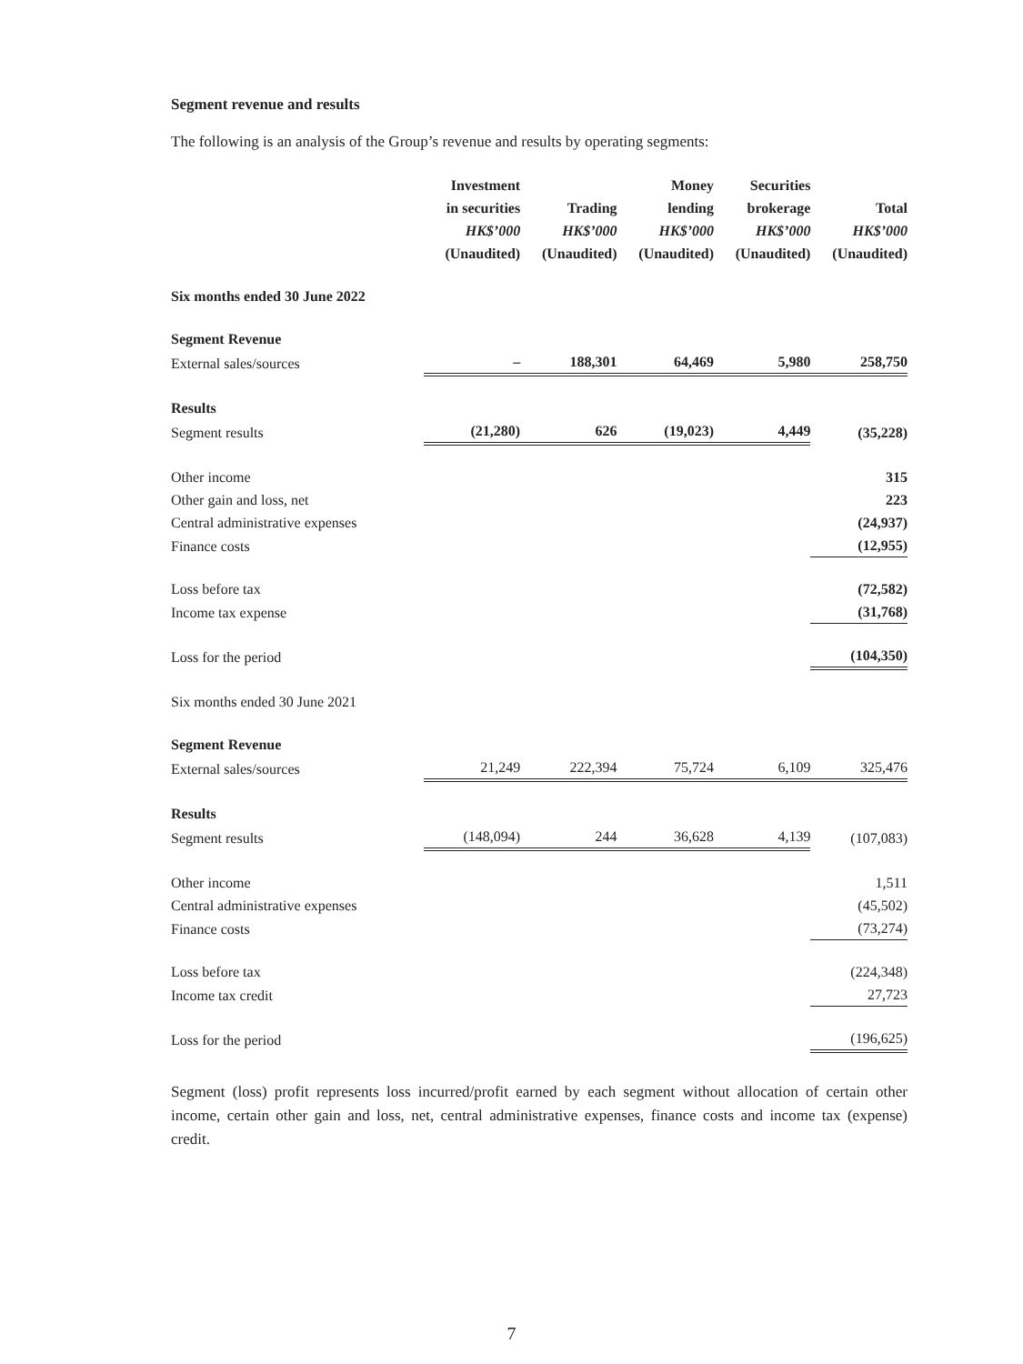Segment revenue and results
The following is an analysis of the Group’s revenue and results by operating segments:
| | Investment in securities HK$’000 (Unaudited) | Trading HK$’000 (Unaudited) | Money lending HK$’000 (Unaudited) | Securities brokerage HK$’000 (Unaudited) | Total HK$’000 (Unaudited) |
| --- | --- | --- | --- | --- | --- |
| Six months ended 30 June 2022 | | | | | |
| Segment Revenue | | | | | |
| External sales/sources | – | 188,301 | 64,469 | 5,980 | 258,750 |
| Results | | | | | |
| Segment results | (21,280) | 626 | (19,023) | 4,449 | (35,228) |
| Other income | | | | | 315 |
| Other gain and loss, net | | | | | 223 |
| Central administrative expenses | | | | | (24,937) |
| Finance costs | | | | | (12,955) |
| Loss before tax | | | | | (72,582) |
| Income tax expense | | | | | (31,768) |
| Loss for the period | | | | | (104,350) |
| Six months ended 30 June 2021 | | | | | |
| Segment Revenue | | | | | |
| External sales/sources | 21,249 | 222,394 | 75,724 | 6,109 | 325,476 |
| Results | | | | | |
| Segment results | (148,094) | 244 | 36,628 | 4,139 | (107,083) |
| Other income | | | | | 1,511 |
| Central administrative expenses | | | | | (45,502) |
| Finance costs | | | | | (73,274) |
| Loss before tax | | | | | (224,348) |
| Income tax credit | | | | | 27,723 |
| Loss for the period | | | | | (196,625) |
Segment (loss) profit represents loss incurred/profit earned by each segment without allocation of certain other income, certain other gain and loss, net, central administrative expenses, finance costs and income tax (expense) credit.
7